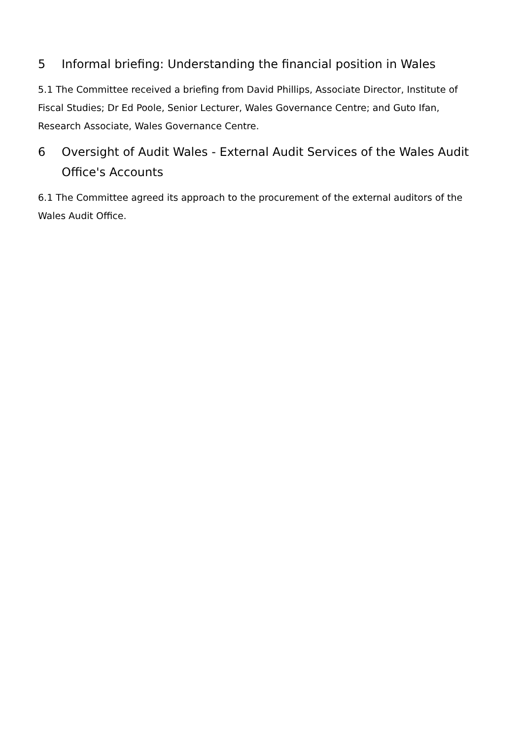5 Informal briefing: Understanding the financial position in Wales
5.1 The Committee received a briefing from David Phillips, Associate Director, Institute of Fiscal Studies; Dr Ed Poole, Senior Lecturer, Wales Governance Centre; and Guto Ifan, Research Associate, Wales Governance Centre.
6 Oversight of Audit Wales - External Audit Services of the Wales Audit Office's Accounts
6.1 The Committee agreed its approach to the procurement of the external auditors of the Wales Audit Office.